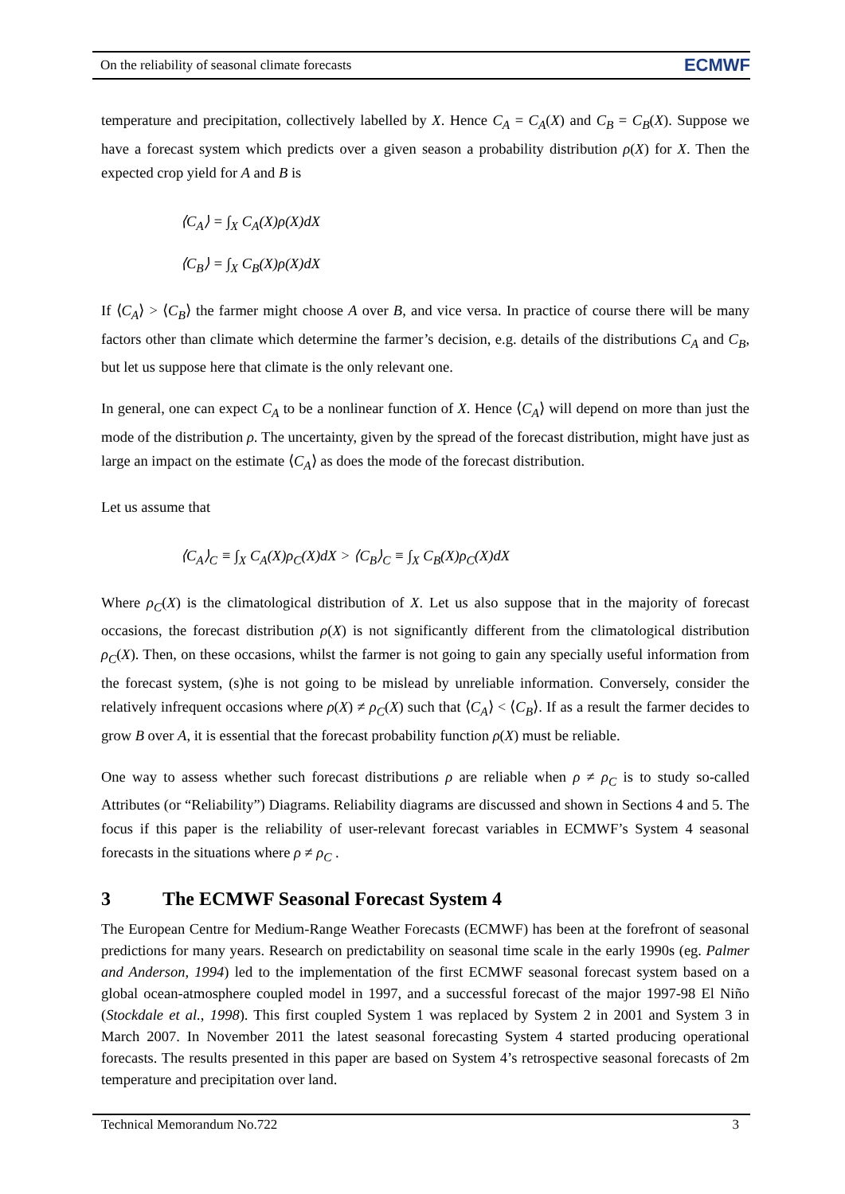On the reliability of seasonal climate forecasts ECMWF
temperature and precipitation, collectively labelled by X. Hence C<sub>A</sub> = C<sub>A</sub>(X) and C<sub>B</sub> = C<sub>B</sub>(X). Suppose we have a forecast system which predicts over a given season a probability distribution ρ(X) for X. Then the expected crop yield for A and B is
⟨C<sub>A</sub>⟩ = ∫<sub>X</sub> C<sub>A</sub>(X)ρ(X)dX
⟨C<sub>B</sub>⟩ = ∫<sub>X</sub> C<sub>B</sub>(X)ρ(X)dX
If ⟨C<sub>A</sub>⟩ > ⟨C<sub>B</sub>⟩ the farmer might choose A over B, and vice versa. In practice of course there will be many factors other than climate which determine the farmer’s decision, e.g. details of the distributions C<sub>A</sub> and C<sub>B</sub>, but let us suppose here that climate is the only relevant one.
In general, one can expect C<sub>A</sub> to be a nonlinear function of X. Hence ⟨C<sub>A</sub>⟩ will depend on more than just the mode of the distribution ρ. The uncertainty, given by the spread of the forecast distribution, might have just as large an impact on the estimate ⟨C<sub>A</sub>⟩ as does the mode of the forecast distribution.
Let us assume that
⟨C<sub>A</sub>⟩<sub>C</sub> ≡ ∫<sub>X</sub> C<sub>A</sub>(X)ρ<sub>C</sub>(X)dX > ⟨C<sub>B</sub>⟩<sub>C</sub> ≡ ∫<sub>X</sub> C<sub>B</sub>(X)ρ<sub>C</sub>(X)dX
Where ρ<sub>C</sub>(X) is the climatological distribution of X. Let us also suppose that in the majority of forecast occasions, the forecast distribution ρ(X) is not significantly different from the climatological distribution ρ<sub>C</sub>(X). Then, on these occasions, whilst the farmer is not going to gain any specially useful information from the forecast system, (s)he is not going to be mislead by unreliable information. Conversely, consider the relatively infrequent occasions where ρ(X) ≠ ρ<sub>C</sub>(X) such that ⟨C<sub>A</sub>⟩ < ⟨C<sub>B</sub>⟩. If as a result the farmer decides to grow B over A, it is essential that the forecast probability function ρ(X) must be reliable.
One way to assess whether such forecast distributions ρ are reliable when ρ ≠ ρ<sub>C</sub> is to study so-called Attributes (or “Reliability”) Diagrams. Reliability diagrams are discussed and shown in Sections 4 and 5. The focus if this paper is the reliability of user-relevant forecast variables in ECMWF’s System 4 seasonal forecasts in the situations where ρ ≠ ρ<sub>C</sub> .
3 The ECMWF Seasonal Forecast System 4
The European Centre for Medium-Range Weather Forecasts (ECMWF) has been at the forefront of seasonal predictions for many years. Research on predictability on seasonal time scale in the early 1990s (eg. Palmer and Anderson, 1994) led to the implementation of the first ECMWF seasonal forecast system based on a global ocean-atmosphere coupled model in 1997, and a successful forecast of the major 1997-98 El Niño (Stockdale et al., 1998). This first coupled System 1 was replaced by System 2 in 2001 and System 3 in March 2007. In November 2011 the latest seasonal forecasting System 4 started producing operational forecasts. The results presented in this paper are based on System 4’s retrospective seasonal forecasts of 2m temperature and precipitation over land.
Technical Memorandum No.722 3